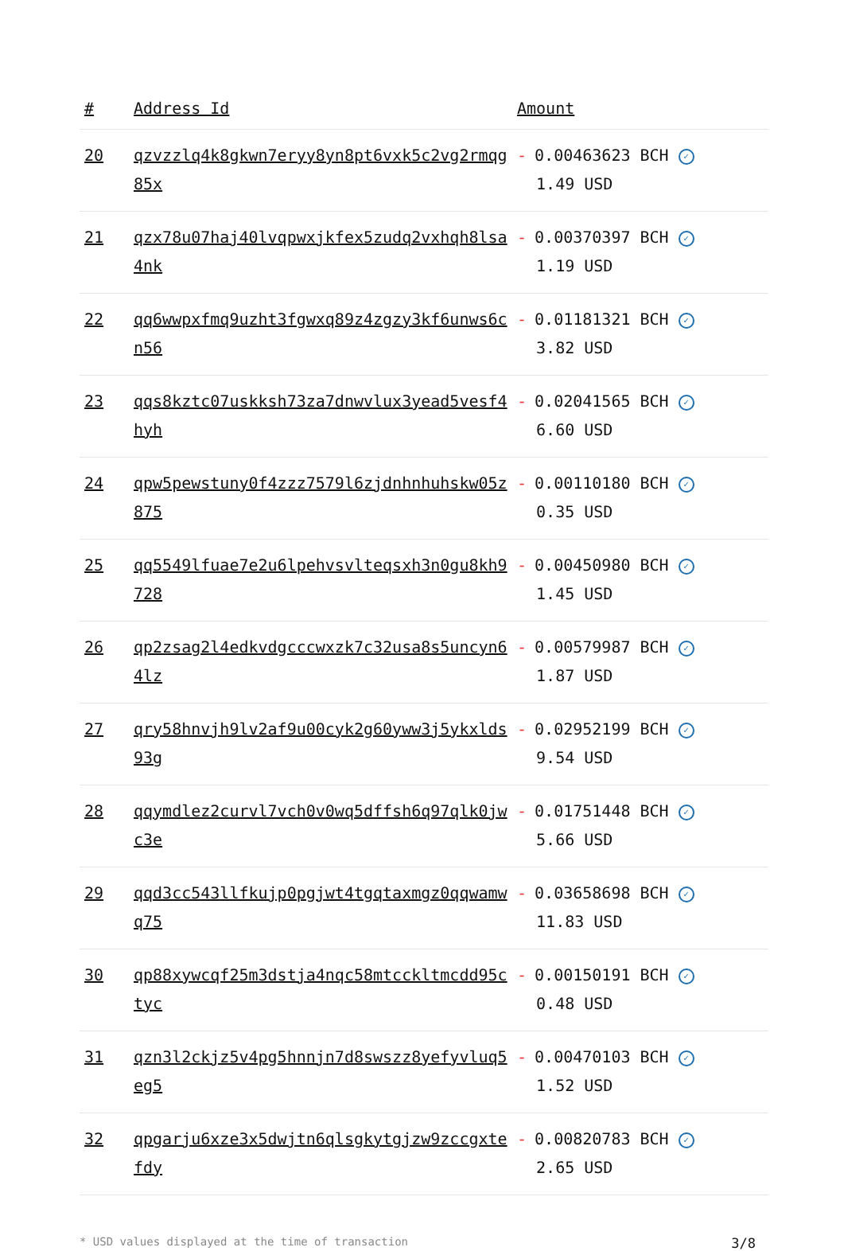| # | Address Id | Amount |
| --- | --- | --- |
| 20 | qzvzzlq4k8gkwn7eryy8yn8pt6vxk5c2vg2rmqg85x | - 0.00463623 BCH ✓ 1.49 USD |
| 21 | qzx78u07haj40lvqpwxjkfex5zudq2vxhqh8lsa4nk | - 0.00370397 BCH ✓ 1.19 USD |
| 22 | qq6wwpxfmq9uzht3fgwxq89z4zgzy3kf6unws6cn56 | - 0.01181321 BCH ✓ 3.82 USD |
| 23 | qqs8kztc07uskksh73za7dnwvlux3yead5vesf4hyh | - 0.02041565 BCH ✓ 6.60 USD |
| 24 | qpw5pewstuny0f4zzz7579l6zjdnhnhuhskw05z875 | - 0.00110180 BCH ✓ 0.35 USD |
| 25 | qq5549lfuae7e2u6lpehvsvlteqsxh3n0gu8kh9728 | - 0.00450980 BCH ✓ 1.45 USD |
| 26 | qp2zsag2l4edkvdgcccwxzk7c32usa8s5uncyn64lz | - 0.00579987 BCH ✓ 1.87 USD |
| 27 | qry58hnvjh9lv2af9u00cyk2g60yww3j5ykxlds93g | - 0.02952199 BCH ✓ 9.54 USD |
| 28 | qqymdlez2curvl7vch0v0wq5dffsh6q97qlk0jwc3e | - 0.01751448 BCH ✓ 5.66 USD |
| 29 | qqd3cc543llfkujp0pgjwt4tgqtaxmgz0qqwamwq75 | - 0.03658698 BCH ✓ 11.83 USD |
| 30 | qp88xywcqf25m3dstja4nqc58mtcckltmcdd95ctyc | - 0.00150191 BCH ✓ 0.48 USD |
| 31 | qzn3l2ckjz5v4pg5hnnjn7d8swszz8yefyvluq5eg5 | - 0.00470103 BCH ✓ 1.52 USD |
| 32 | qpgarju6xze3x5dwjtn6qlsgkytgjzw9zccgxtefdy | - 0.00820783 BCH ✓ 2.65 USD |
* USD values displayed at the time of transaction 3/8